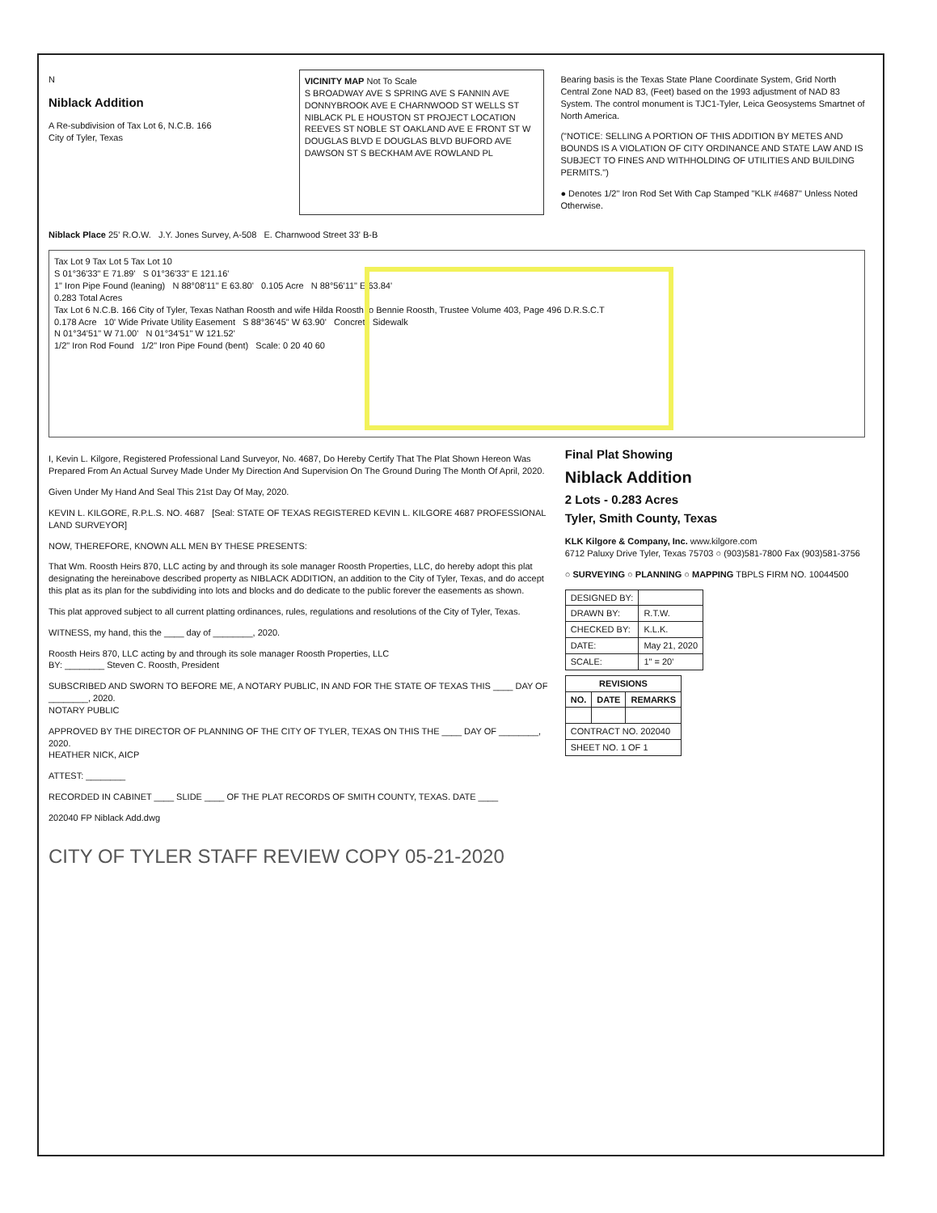N
Niblack Addition
A Re-subdivision of Tax Lot 6, N.C.B. 166
City of Tyler, Texas
VICINITY MAP Not To Scale
S BROADWAY AVE S SPRING AVE S FANNIN AVE DONNYBROOK AVE E CHARNWOOD ST WELLS ST NIBLACK PL E HOUSTON ST PROJECT LOCATION REEVES ST NOBLE ST OAKLAND AVE E FRONT ST W DOUGLAS BLVD E DOUGLAS BLVD BUFORD AVE DAWSON ST S BECKHAM AVE ROWLAND PL
Bearing basis is the Texas State Plane Coordinate System, Grid North Central Zone NAD 83, (Feet) based on the 1993 adjustment of NAD 83 System. The control monument is TJC1-Tyler, Leica Geosystems Smartnet of North America.
("NOTICE: SELLING A PORTION OF THIS ADDITION BY METES AND BOUNDS IS A VIOLATION OF CITY ORDINANCE AND STATE LAW AND IS SUBJECT TO FINES AND WITHHOLDING OF UTILITIES AND BUILDING PERMITS.")
● Denotes 1/2" Iron Rod Set With Cap Stamped "KLK #4687" Unless Noted Otherwise.
Niblack Place 25' R.O.W. J.Y. Jones Survey, A-508 E. Charnwood Street 33' B-B
Tax Lot 9 Tax Lot 5 Tax Lot 10
S 01°36'33" E 71.89' S 01°36'33" E 121.16'
1" Iron Pipe Found (leaning) N 88°08'11" E 63.80' 0.105 Acre N 88°56'11" E 63.84'
0.283 Total Acres
Tax Lot 6 N.C.B. 166 City of Tyler, Texas Nathan Roosth and wife Hilda Roosth to Bennie Roosth, Trustee Volume 403, Page 496 D.R.S.C.T
0.178 Acre 10' Wide Private Utility Easement S 88°36'45" W 63.90' Concrete Sidewalk
N 01°34'51" W 71.00' N 01°34'51" W 121.52'
1/2" Iron Rod Found 1/2" Iron Pipe Found (bent) Scale: 0 20 40 60
I, Kevin L. Kilgore, Registered Professional Land Surveyor, No. 4687, Do Hereby Certify That The Plat Shown Hereon Was Prepared From An Actual Survey Made Under My Direction And Supervision On The Ground During The Month Of April, 2020.
Given Under My Hand And Seal This 21st Day Of May, 2020.
KEVIN L. KILGORE, R.P.L.S. NO. 4687 [Seal: STATE OF TEXAS REGISTERED KEVIN L. KILGORE 4687 PROFESSIONAL LAND SURVEYOR]
NOW, THEREFORE, KNOWN ALL MEN BY THESE PRESENTS:
That Wm. Roosth Heirs 870, LLC acting by and through its sole manager Roosth Properties, LLC, do hereby adopt this plat designating the hereinabove described property as NIBLACK ADDITION, an addition to the City of Tyler, Texas, and do accept this plat as its plan for the subdividing into lots and blocks and do dedicate to the public forever the easements as shown.
This plat approved subject to all current platting ordinances, rules, regulations and resolutions of the City of Tyler, Texas.
WITNESS, my hand, this the ____ day of ________, 2020.
Roosth Heirs 870, LLC acting by and through its sole manager Roosth Properties, LLC
BY: ________ Steven C. Roosth, President
SUBSCRIBED AND SWORN TO BEFORE ME, A NOTARY PUBLIC, IN AND FOR THE STATE OF TEXAS THIS ____ DAY OF ________, 2020.
NOTARY PUBLIC
APPROVED BY THE DIRECTOR OF PLANNING OF THE CITY OF TYLER, TEXAS ON THIS THE ____ DAY OF ________, 2020.
HEATHER NICK, AICP
ATTEST: ________
RECORDED IN CABINET ____ SLIDE ____ OF THE PLAT RECORDS OF SMITH COUNTY, TEXAS. DATE ____
202040 FP Niblack Add.dwg
CITY OF TYLER STAFF REVIEW COPY 05-21-2020
Final Plat Showing
Niblack Addition
2 Lots - 0.283 Acres
Tyler, Smith County, Texas
KLK Kilgore & Company, Inc. www.kilgore.com
6712 Paluxy Drive Tyler, Texas 75703 ○ (903)581-7800 Fax (903)581-3756
○ SURVEYING ○ PLANNING ○ MAPPING TBPLS FIRM NO. 10044500
| DESIGNED BY: | |
| DRAWN BY: | R.T.W. |
| CHECKED BY: | K.L.K. |
| DATE: | May 21, 2020 |
| SCALE: | 1" = 20' |
| REVISIONS | | |
| --- | --- | --- |
| NO. | DATE | REMARKS |
| CONTRACT NO. 202040 | | |
| SHEET NO. 1 OF 1 | | |